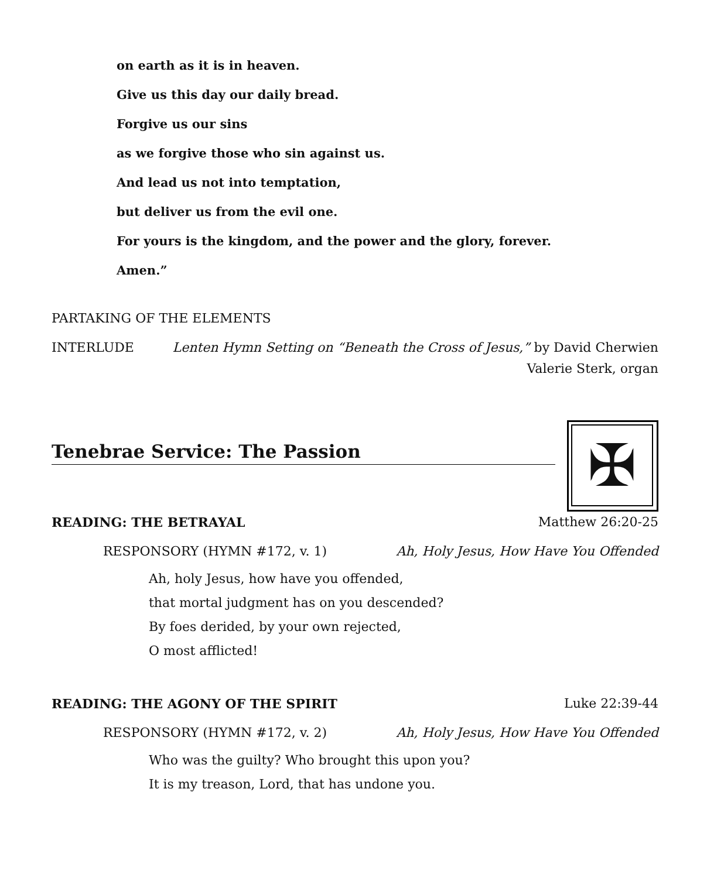on earth as it is in heaven.
Give us this day our daily bread.
Forgive us our sins
as we forgive those who sin against us.
And lead us not into temptation,
but deliver us from the evil one.
For yours is the kingdom, and the power and the glory, forever.
Amen.”
PARTAKING OF THE ELEMENTS
INTERLUDE Lenten Hymn Setting on “Beneath the Cross of Jesus,” by David Cherwien
Valerie Sterk, organ
Tenebrae Service: The Passion
✠
READING: THE BETRAYAL Matthew 26:20-25
RESPONSORY (HYMN #172, v. 1) Ah, Holy Jesus, How Have You Offended
Ah, holy Jesus, how have you offended,
that mortal judgment has on you descended?
By foes derided, by your own rejected,
O most afflicted!
READING: THE AGONY OF THE SPIRIT Luke 22:39-44
RESPONSORY (HYMN #172, v. 2) Ah, Holy Jesus, How Have You Offended
Who was the guilty? Who brought this upon you?
It is my treason, Lord, that has undone you.